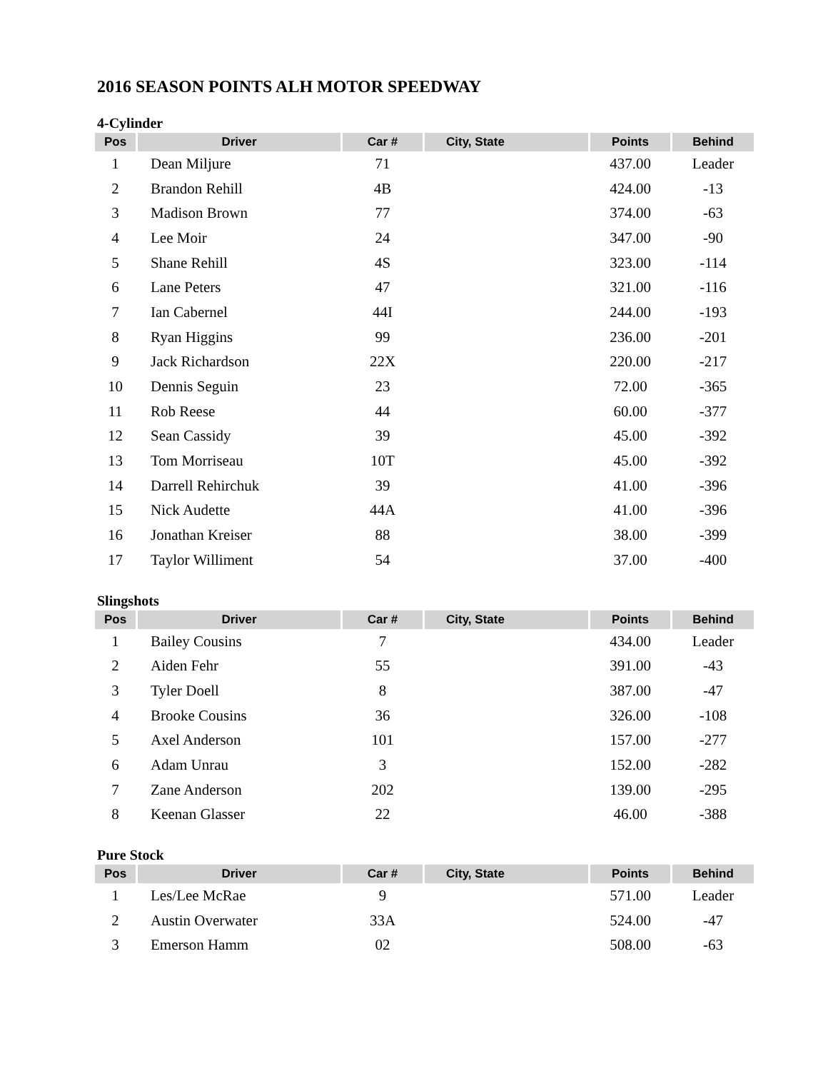2016 SEASON POINTS ALH MOTOR SPEEDWAY
4-Cylinder
| Pos | Driver | Car # | City, State | Points | Behind |
| --- | --- | --- | --- | --- | --- |
| 1 | Dean Miljure | 71 | | 437.00 | Leader |
| 2 | Brandon Rehill | 4B | | 424.00 | -13 |
| 3 | Madison Brown | 77 | | 374.00 | -63 |
| 4 | Lee Moir | 24 | | 347.00 | -90 |
| 5 | Shane Rehill | 4S | | 323.00 | -114 |
| 6 | Lane Peters | 47 | | 321.00 | -116 |
| 7 | Ian Cabernel | 44I | | 244.00 | -193 |
| 8 | Ryan Higgins | 99 | | 236.00 | -201 |
| 9 | Jack Richardson | 22X | | 220.00 | -217 |
| 10 | Dennis Seguin | 23 | | 72.00 | -365 |
| 11 | Rob Reese | 44 | | 60.00 | -377 |
| 12 | Sean Cassidy | 39 | | 45.00 | -392 |
| 13 | Tom Morriseau | 10T | | 45.00 | -392 |
| 14 | Darrell Rehirchuk | 39 | | 41.00 | -396 |
| 15 | Nick Audette | 44A | | 41.00 | -396 |
| 16 | Jonathan Kreiser | 88 | | 38.00 | -399 |
| 17 | Taylor Williment | 54 | | 37.00 | -400 |
Slingshots
| Pos | Driver | Car # | City, State | Points | Behind |
| --- | --- | --- | --- | --- | --- |
| 1 | Bailey Cousins | 7 | | 434.00 | Leader |
| 2 | Aiden Fehr | 55 | | 391.00 | -43 |
| 3 | Tyler Doell | 8 | | 387.00 | -47 |
| 4 | Brooke Cousins | 36 | | 326.00 | -108 |
| 5 | Axel Anderson | 101 | | 157.00 | -277 |
| 6 | Adam Unrau | 3 | | 152.00 | -282 |
| 7 | Zane Anderson | 202 | | 139.00 | -295 |
| 8 | Keenan Glasser | 22 | | 46.00 | -388 |
Pure Stock
| Pos | Driver | Car # | City, State | Points | Behind |
| --- | --- | --- | --- | --- | --- |
| 1 | Les/Lee McRae | 9 | | 571.00 | Leader |
| 2 | Austin Overwater | 33A | | 524.00 | -47 |
| 3 | Emerson Hamm | 02 | | 508.00 | -63 |